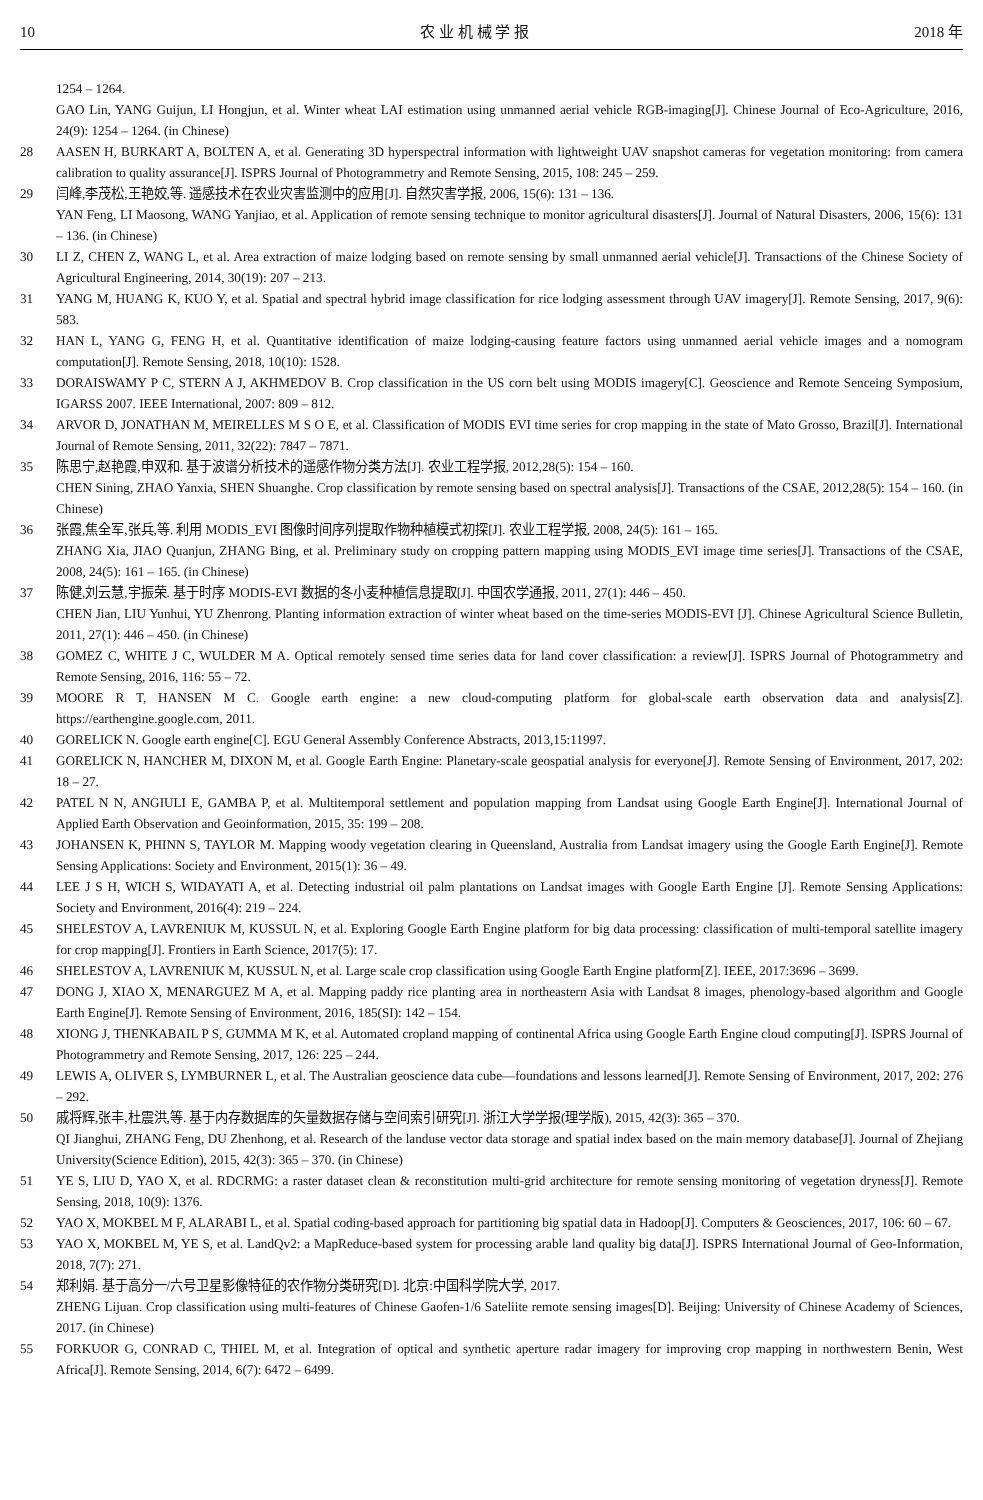10 农 业 机 械 学 报 2018 年
1254 – 1264.
GAO Lin, YANG Guijun, LI Hongjun, et al. Winter wheat LAI estimation using unmanned aerial vehicle RGB-imaging[J]. Chinese Journal of Eco-Agriculture, 2016, 24(9): 1254 – 1264. (in Chinese)
28 AASEN H, BURKART A, BOLTEN A, et al. Generating 3D hyperspectral information with lightweight UAV snapshot cameras for vegetation monitoring: from camera calibration to quality assurance[J]. ISPRS Journal of Photogrammetry and Remote Sensing, 2015, 108: 245 – 259.
29 闫峰,李茂松,王艳姣,等. 遥感技术在农业灾害监测中的应用[J]. 自然灾害学报, 2006, 15(6): 131 – 136.
YAN Feng, LI Maosong, WANG Yanjiao, et al. Application of remote sensing technique to monitor agricultural disasters[J]. Journal of Natural Disasters, 2006, 15(6): 131 – 136. (in Chinese)
30 LI Z, CHEN Z, WANG L, et al. Area extraction of maize lodging based on remote sensing by small unmanned aerial vehicle[J]. Transactions of the Chinese Society of Agricultural Engineering, 2014, 30(19): 207 – 213.
31 YANG M, HUANG K, KUO Y, et al. Spatial and spectral hybrid image classification for rice lodging assessment through UAV imagery[J]. Remote Sensing, 2017, 9(6): 583.
32 HAN L, YANG G, FENG H, et al. Quantitative identification of maize lodging-causing feature factors using unmanned aerial vehicle images and a nomogram computation[J]. Remote Sensing, 2018, 10(10): 1528.
33 DORAISWAMY P C, STERN A J, AKHMEDOV B. Crop classification in the US corn belt using MODIS imagery[C]. Geoscience and Remote Senceing Symposium, IGARSS 2007. IEEE International, 2007: 809 – 812.
34 ARVOR D, JONATHAN M, MEIRELLES M S O E, et al. Classification of MODIS EVI time series for crop mapping in the state of Mato Grosso, Brazil[J]. International Journal of Remote Sensing, 2011, 32(22): 7847 – 7871.
35 陈思宁,赵艳霞,申双和. 基于波谱分析技术的遥感作物分类方法[J]. 农业工程学报, 2012,28(5): 154 – 160.
CHEN Sining, ZHAO Yanxia, SHEN Shuanghe. Crop classification by remote sensing based on spectral analysis[J]. Transactions of the CSAE, 2012,28(5): 154 – 160. (in Chinese)
36 张霞,焦全军,张兵,等. 利用 MODIS_EVI 图像时间序列提取作物种植模式初探[J]. 农业工程学报, 2008, 24(5): 161 – 165.
ZHANG Xia, JIAO Quanjun, ZHANG Bing, et al. Preliminary study on cropping pattern mapping using MODIS_EVI image time series[J]. Transactions of the CSAE, 2008, 24(5): 161 – 165. (in Chinese)
37 陈健,刘云慧,宇振荣. 基于时序 MODIS-EVI 数据的冬小麦种植信息提取[J]. 中国农学通报, 2011, 27(1): 446 – 450.
CHEN Jian, LIU Yunhui, YU Zhenrong. Planting information extraction of winter wheat based on the time-series MODIS-EVI [J]. Chinese Agricultural Science Bulletin, 2011, 27(1): 446 – 450. (in Chinese)
38 GOMEZ C, WHITE J C, WULDER M A. Optical remotely sensed time series data for land cover classification: a review[J]. ISPRS Journal of Photogrammetry and Remote Sensing, 2016, 116: 55 – 72.
39 MOORE R T, HANSEN M C. Google earth engine: a new cloud-computing platform for global-scale earth observation data and analysis[Z]. https://earthengine.google.com, 2011.
40 GORELICK N. Google earth engine[C]. EGU General Assembly Conference Abstracts, 2013,15:11997.
41 GORELICK N, HANCHER M, DIXON M, et al. Google Earth Engine: Planetary-scale geospatial analysis for everyone[J]. Remote Sensing of Environment, 2017, 202: 18 – 27.
42 PATEL N N, ANGIULI E, GAMBA P, et al. Multitemporal settlement and population mapping from Landsat using Google Earth Engine[J]. International Journal of Applied Earth Observation and Geoinformation, 2015, 35: 199 – 208.
43 JOHANSEN K, PHINN S, TAYLOR M. Mapping woody vegetation clearing in Queensland, Australia from Landsat imagery using the Google Earth Engine[J]. Remote Sensing Applications: Society and Environment, 2015(1): 36 – 49.
44 LEE J S H, WICH S, WIDAYATI A, et al. Detecting industrial oil palm plantations on Landsat images with Google Earth Engine [J]. Remote Sensing Applications: Society and Environment, 2016(4): 219 – 224.
45 SHELESTOV A, LAVRENIUK M, KUSSUL N, et al. Exploring Google Earth Engine platform for big data processing: classification of multi-temporal satellite imagery for crop mapping[J]. Frontiers in Earth Science, 2017(5): 17.
46 SHELESTOV A, LAVRENIUK M, KUSSUL N, et al. Large scale crop classification using Google Earth Engine platform[Z]. IEEE, 2017:3696 – 3699.
47 DONG J, XIAO X, MENARGUEZ M A, et al. Mapping paddy rice planting area in northeastern Asia with Landsat 8 images, phenology-based algorithm and Google Earth Engine[J]. Remote Sensing of Environment, 2016, 185(SI): 142 – 154.
48 XIONG J, THENKABAIL P S, GUMMA M K, et al. Automated cropland mapping of continental Africa using Google Earth Engine cloud computing[J]. ISPRS Journal of Photogrammetry and Remote Sensing, 2017, 126: 225 – 244.
49 LEWIS A, OLIVER S, LYMBURNER L, et al. The Australian geoscience data cube—foundations and lessons learned[J]. Remote Sensing of Environment, 2017, 202: 276 – 292.
50 戚将辉,张丰,杜震洪,等. 基于内存数据库的矢量数据存储与空间索引研究[J]. 浙江大学学报(理学版), 2015, 42(3): 365 – 370.
QI Jianghui, ZHANG Feng, DU Zhenhong, et al. Research of the landuse vector data storage and spatial index based on the main memory database[J]. Journal of Zhejiang University(Science Edition), 2015, 42(3): 365 – 370. (in Chinese)
51 YE S, LIU D, YAO X, et al. RDCRMG: a raster dataset clean & reconstitution multi-grid architecture for remote sensing monitoring of vegetation dryness[J]. Remote Sensing, 2018, 10(9): 1376.
52 YAO X, MOKBEL M F, ALARABI L, et al. Spatial coding-based approach for partitioning big spatial data in Hadoop[J]. Computers & Geosciences, 2017, 106: 60 – 67.
53 YAO X, MOKBEL M, YE S, et al. LandQv2: a MapReduce-based system for processing arable land quality big data[J]. ISPRS International Journal of Geo-Information, 2018, 7(7): 271.
54 郑利娟. 基于高分一/六号卫星影像特征的农作物分类研究[D]. 北京:中国科学院大学, 2017.
ZHENG Lijuan. Crop classification using multi-features of Chinese Gaofen-1/6 Sateliite remote sensing images[D]. Beijing: University of Chinese Academy of Sciences, 2017. (in Chinese)
55 FORKUOR G, CONRAD C, THIEL M, et al. Integration of optical and synthetic aperture radar imagery for improving crop mapping in northwestern Benin, West Africa[J]. Remote Sensing, 2014, 6(7): 6472 – 6499.